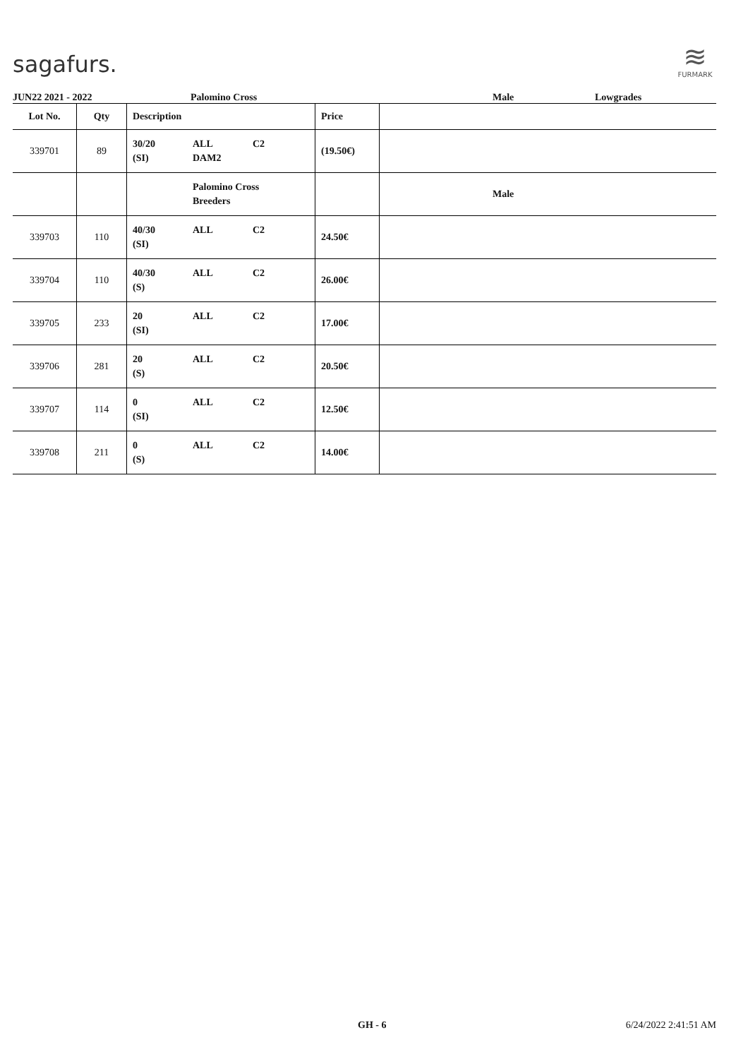sagafurs.
≋
FURMARK
JUN22 2021 - 2022 Palomino Cross Male Lowgrades
| Lot No. | Qty | Description | Price | |
| --- | --- | --- | --- | --- |
| 339701 | 89 | 30/20 ALL C2 (SI) DAM2 | (19.50€) | |
| | | Palomino Cross Breeders | | Male |
| 339703 | 110 | 40/30 ALL C2 (SI) | 24.50€ | |
| 339704 | 110 | 40/30 ALL C2 (S) | 26.00€ | |
| 339705 | 233 | 20 ALL C2 (SI) | 17.00€ | |
| 339706 | 281 | 20 ALL C2 (S) | 20.50€ | |
| 339707 | 114 | 0 ALL C2 (SI) | 12.50€ | |
| 339708 | 211 | 0 ALL C2 (S) | 14.00€ | |
GH - 6 6/24/2022 2:41:51 AM